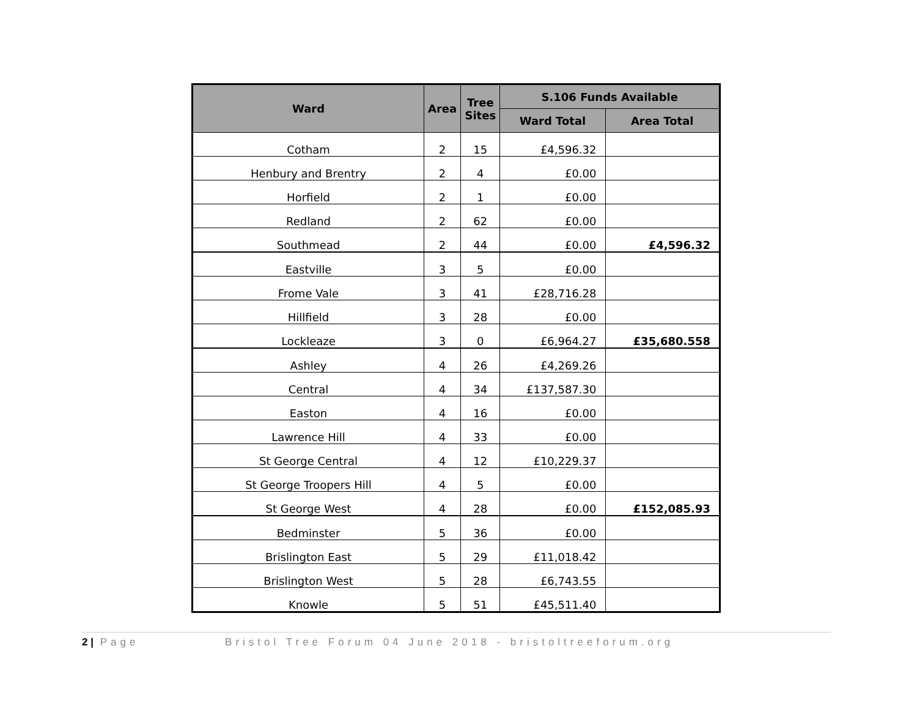| Ward | Area | Tree Sites | S.106 Funds Available | |
| --- | --- | --- | --- | --- |
| | | | Ward Total | Area Total |
| Cotham | 2 | 15 | £4,596.32 | |
| Henbury and Brentry | 2 | 4 | £0.00 | |
| Horfield | 2 | 1 | £0.00 | |
| Redland | 2 | 62 | £0.00 | |
| Southmead | 2 | 44 | £0.00 | £4,596.32 |
| Eastville | 3 | 5 | £0.00 | |
| Frome Vale | 3 | 41 | £28,716.28 | |
| Hillfield | 3 | 28 | £0.00 | |
| Lockleaze | 3 | 0 | £6,964.27 | £35,680.558 |
| Ashley | 4 | 26 | £4,269.26 | |
| Central | 4 | 34 | £137,587.30 | |
| Easton | 4 | 16 | £0.00 | |
| Lawrence Hill | 4 | 33 | £0.00 | |
| St George Central | 4 | 12 | £10,229.37 | |
| St George Troopers Hill | 4 | 5 | £0.00 | |
| St George West | 4 | 28 | £0.00 | £152,085.93 |
| Bedminster | 5 | 36 | £0.00 | |
| Brislington East | 5 | 29 | £11,018.42 | |
| Brislington West | 5 | 28 | £6,743.55 | |
| Knowle | 5 | 51 | £45,511.40 | |
2 | Page Bristol Tree Forum 04 June 2018 - bristoltreeforum.org